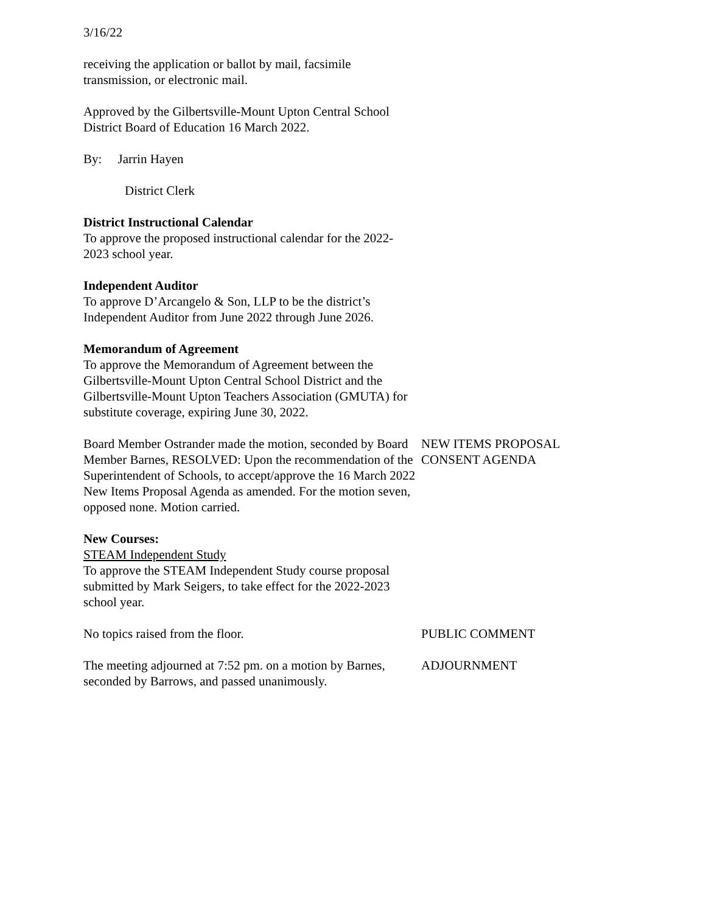3/16/22
receiving the application or ballot by mail, facsimile transmission, or electronic mail.
Approved by the Gilbertsville-Mount Upton Central School District Board of Education 16 March 2022.
By: Jarrin Hayen
District Clerk
District Instructional Calendar
To approve the proposed instructional calendar for the 2022-2023 school year.
Independent Auditor
To approve D’Arcangelo & Son, LLP to be the district’s Independent Auditor from June 2022 through June 2026.
Memorandum of Agreement
To approve the Memorandum of Agreement between the Gilbertsville-Mount Upton Central School District and the Gilbertsville-Mount Upton Teachers Association (GMUTA) for substitute coverage, expiring June 30, 2022.
Board Member Ostrander made the motion, seconded by Board Member Barnes, RESOLVED: Upon the recommendation of the Superintendent of Schools, to accept/approve the 16 March 2022 New Items Proposal Agenda as amended. For the motion seven, opposed none. Motion carried.
NEW ITEMS PROPOSAL
CONSENT AGENDA
New Courses:
STEAM Independent Study
To approve the STEAM Independent Study course proposal submitted by Mark Seigers, to take effect for the 2022-2023 school year.
No topics raised from the floor. PUBLIC COMMENT
The meeting adjourned at 7:52 pm. on a motion by Barnes, seconded by Barrows, and passed unanimously.
ADJOURNMENT